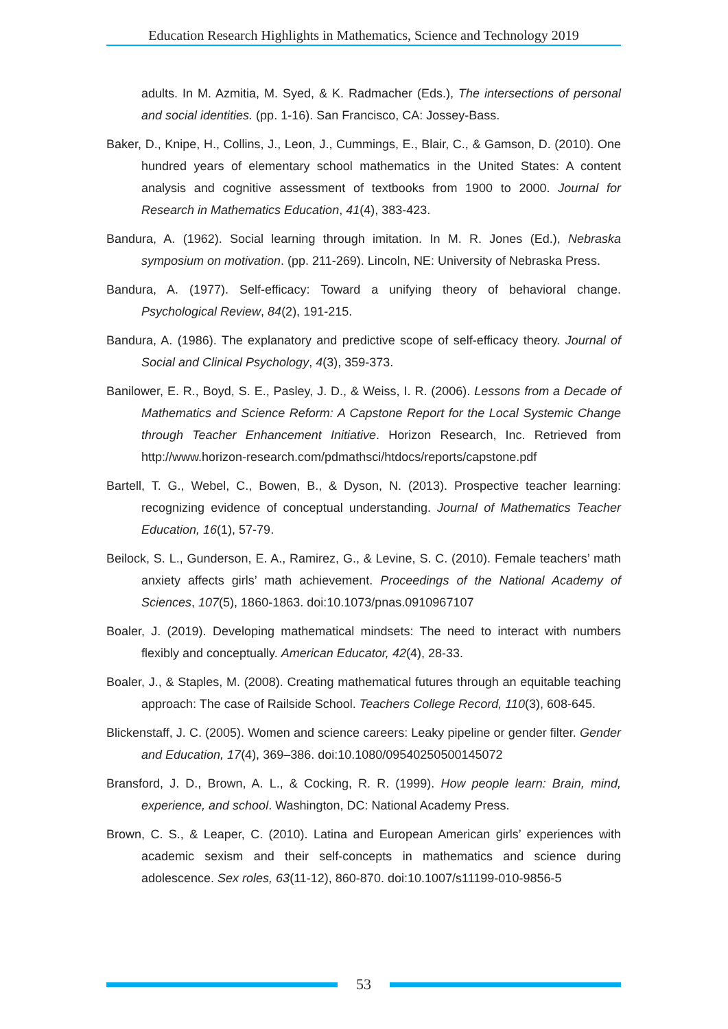Education Research Highlights in Mathematics, Science and Technology 2019
adults. In M. Azmitia, M. Syed, & K. Radmacher (Eds.), The intersections of personal and social identities. (pp. 1-16). San Francisco, CA: Jossey-Bass.
Baker, D., Knipe, H., Collins, J., Leon, J., Cummings, E., Blair, C., & Gamson, D. (2010). One hundred years of elementary school mathematics in the United States: A content analysis and cognitive assessment of textbooks from 1900 to 2000. Journal for Research in Mathematics Education, 41(4), 383-423.
Bandura, A. (1962). Social learning through imitation. In M. R. Jones (Ed.), Nebraska symposium on motivation. (pp. 211-269). Lincoln, NE: University of Nebraska Press.
Bandura, A. (1977). Self-efficacy: Toward a unifying theory of behavioral change. Psychological Review, 84(2), 191-215.
Bandura, A. (1986). The explanatory and predictive scope of self-efficacy theory. Journal of Social and Clinical Psychology, 4(3), 359-373.
Banilower, E. R., Boyd, S. E., Pasley, J. D., & Weiss, I. R. (2006). Lessons from a Decade of Mathematics and Science Reform: A Capstone Report for the Local Systemic Change through Teacher Enhancement Initiative. Horizon Research, Inc. Retrieved from http://www.horizon-research.com/pdmathsci/htdocs/reports/capstone.pdf
Bartell, T. G., Webel, C., Bowen, B., & Dyson, N. (2013). Prospective teacher learning: recognizing evidence of conceptual understanding. Journal of Mathematics Teacher Education, 16(1), 57-79.
Beilock, S. L., Gunderson, E. A., Ramirez, G., & Levine, S. C. (2010). Female teachers’ math anxiety affects girls’ math achievement. Proceedings of the National Academy of Sciences, 107(5), 1860-1863. doi:10.1073/pnas.0910967107
Boaler, J. (2019). Developing mathematical mindsets: The need to interact with numbers flexibly and conceptually. American Educator, 42(4), 28-33.
Boaler, J., & Staples, M. (2008). Creating mathematical futures through an equitable teaching approach: The case of Railside School. Teachers College Record, 110(3), 608-645.
Blickenstaff, J. C. (2005). Women and science careers: Leaky pipeline or gender filter. Gender and Education, 17(4), 369–386. doi:10.1080/09540250500145072
Bransford, J. D., Brown, A. L., & Cocking, R. R. (1999). How people learn: Brain, mind, experience, and school. Washington, DC: National Academy Press.
Brown, C. S., & Leaper, C. (2010). Latina and European American girls’ experiences with academic sexism and their self-concepts in mathematics and science during adolescence. Sex roles, 63(11-12), 860-870. doi:10.1007/s11199-010-9856-5
53